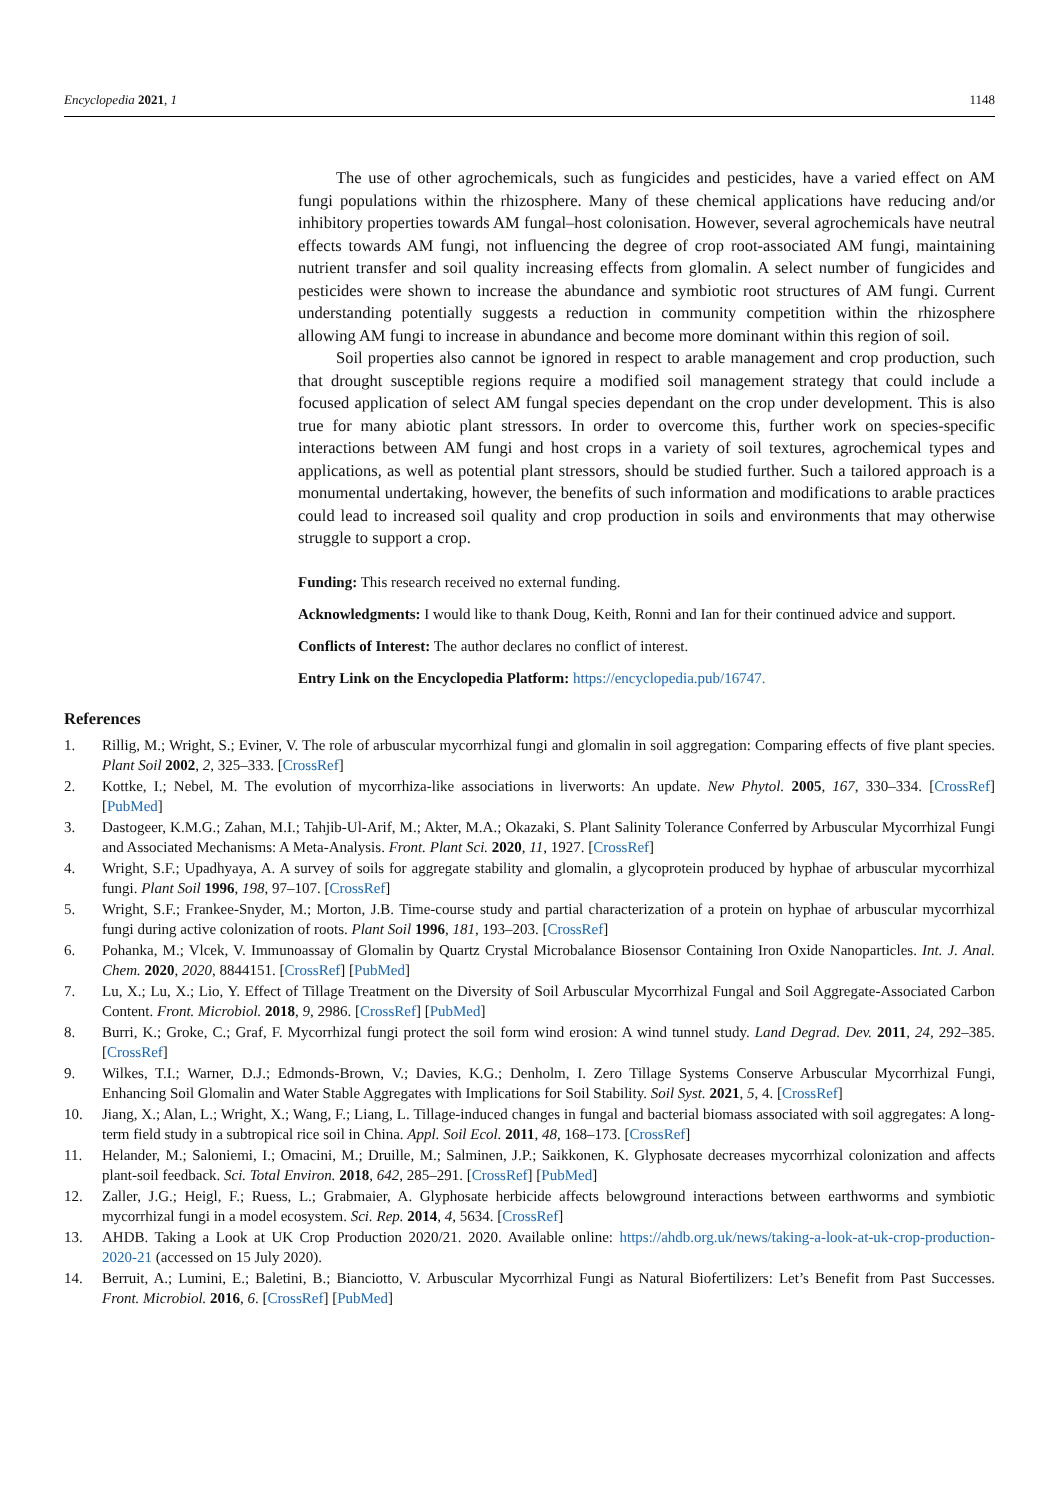Encyclopedia 2021, 1 1148
The use of other agrochemicals, such as fungicides and pesticides, have a varied effect on AM fungi populations within the rhizosphere. Many of these chemical applications have reducing and/or inhibitory properties towards AM fungal–host colonisation. However, several agrochemicals have neutral effects towards AM fungi, not influencing the degree of crop root-associated AM fungi, maintaining nutrient transfer and soil quality increasing effects from glomalin. A select number of fungicides and pesticides were shown to increase the abundance and symbiotic root structures of AM fungi. Current understanding potentially suggests a reduction in community competition within the rhizosphere allowing AM fungi to increase in abundance and become more dominant within this region of soil.
Soil properties also cannot be ignored in respect to arable management and crop production, such that drought susceptible regions require a modified soil management strategy that could include a focused application of select AM fungal species dependant on the crop under development. This is also true for many abiotic plant stressors. In order to overcome this, further work on species-specific interactions between AM fungi and host crops in a variety of soil textures, agrochemical types and applications, as well as potential plant stressors, should be studied further. Such a tailored approach is a monumental undertaking, however, the benefits of such information and modifications to arable practices could lead to increased soil quality and crop production in soils and environments that may otherwise struggle to support a crop.
Funding: This research received no external funding.
Acknowledgments: I would like to thank Doug, Keith, Ronni and Ian for their continued advice and support.
Conflicts of Interest: The author declares no conflict of interest.
Entry Link on the Encyclopedia Platform: https://encyclopedia.pub/16747.
References
1. Rillig, M.; Wright, S.; Eviner, V. The role of arbuscular mycorrhizal fungi and glomalin in soil aggregation: Comparing effects of five plant species. Plant Soil 2002, 2, 325–333. [CrossRef]
2. Kottke, I.; Nebel, M. The evolution of mycorrhiza-like associations in liverworts: An update. New Phytol. 2005, 167, 330–334. [CrossRef] [PubMed]
3. Dastogeer, K.M.G.; Zahan, M.I.; Tahjib-Ul-Arif, M.; Akter, M.A.; Okazaki, S. Plant Salinity Tolerance Conferred by Arbuscular Mycorrhizal Fungi and Associated Mechanisms: A Meta-Analysis. Front. Plant Sci. 2020, 11, 1927. [CrossRef]
4. Wright, S.F.; Upadhyaya, A. A survey of soils for aggregate stability and glomalin, a glycoprotein produced by hyphae of arbuscular mycorrhizal fungi. Plant Soil 1996, 198, 97–107. [CrossRef]
5. Wright, S.F.; Frankee-Snyder, M.; Morton, J.B. Time-course study and partial characterization of a protein on hyphae of arbuscular mycorrhizal fungi during active colonization of roots. Plant Soil 1996, 181, 193–203. [CrossRef]
6. Pohanka, M.; Vlcek, V. Immunoassay of Glomalin by Quartz Crystal Microbalance Biosensor Containing Iron Oxide Nanoparticles. Int. J. Anal. Chem. 2020, 2020, 8844151. [CrossRef] [PubMed]
7. Lu, X.; Lu, X.; Lio, Y. Effect of Tillage Treatment on the Diversity of Soil Arbuscular Mycorrhizal Fungal and Soil Aggregate-Associated Carbon Content. Front. Microbiol. 2018, 9, 2986. [CrossRef] [PubMed]
8. Burri, K.; Groke, C.; Graf, F. Mycorrhizal fungi protect the soil form wind erosion: A wind tunnel study. Land Degrad. Dev. 2011, 24, 292–385. [CrossRef]
9. Wilkes, T.I.; Warner, D.J.; Edmonds-Brown, V.; Davies, K.G.; Denholm, I. Zero Tillage Systems Conserve Arbuscular Mycorrhizal Fungi, Enhancing Soil Glomalin and Water Stable Aggregates with Implications for Soil Stability. Soil Syst. 2021, 5, 4. [CrossRef]
10. Jiang, X.; Alan, L.; Wright, X.; Wang, F.; Liang, L. Tillage-induced changes in fungal and bacterial biomass associated with soil aggregates: A long-term field study in a subtropical rice soil in China. Appl. Soil Ecol. 2011, 48, 168–173. [CrossRef]
11. Helander, M.; Saloniemi, I.; Omacini, M.; Druille, M.; Salminen, J.P.; Saikkonen, K. Glyphosate decreases mycorrhizal colonization and affects plant-soil feedback. Sci. Total Environ. 2018, 642, 285–291. [CrossRef] [PubMed]
12. Zaller, J.G.; Heigl, F.; Ruess, L.; Grabmaier, A. Glyphosate herbicide affects belowground interactions between earthworms and symbiotic mycorrhizal fungi in a model ecosystem. Sci. Rep. 2014, 4, 5634. [CrossRef]
13. AHDB. Taking a Look at UK Crop Production 2020/21. 2020. Available online: https://ahdb.org.uk/news/taking-a-look-at-uk-crop-production-2020-21 (accessed on 15 July 2020).
14. Berruit, A.; Lumini, E.; Baletini, B.; Bianciotto, V. Arbuscular Mycorrhizal Fungi as Natural Biofertilizers: Let’s Benefit from Past Successes. Front. Microbiol. 2016, 6. [CrossRef] [PubMed]